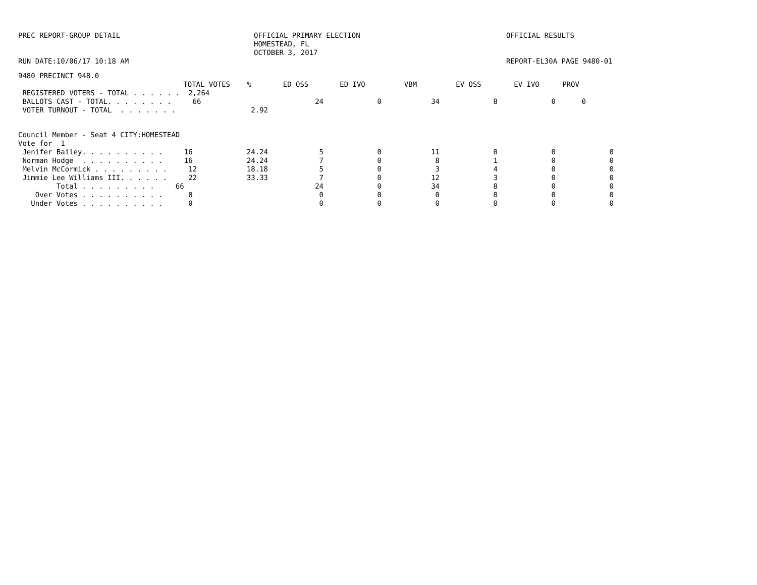PREC REPORT-GROUP DETAIL RUN DATE:10/06/17 10:18 AM
OFFICIAL PRIMARY ELECTION HOMESTEAD, FL OCTOBER 3, 2017
OFFICIAL RESULTS REPORT-EL30A PAGE 9480-01
9480 PRECINCT 948.0
| TOTAL VOTES | % | ED OSS | ED IVO | VBM | EV OSS | EV IVO | PROV |
| --- | --- | --- | --- | --- | --- | --- | --- |
| REGISTERED VOTERS - TOTAL . . . . . . 2,264 | | | | | | | |
| BALLOTS CAST - TOTAL. . . . . . . . 66 | | 24 | 0 | 34 | 8 | 0 | 0 |
| VOTER TURNOUT - TOTAL . . . . . . . | 2.92 | | | | | | |
| Council Member - Seat 4 CITY:HOMESTEAD | | | | | | | |
| Vote for 1 | | | | | | | |
| Jenifer Bailey. . . . . . . . . . 16 | 24.24 | 5 | 0 | 11 | 0 | 0 | 0 |
| Norman Hodge . . . . . . . . . . 16 | 24.24 | 7 | 0 | 8 | 1 | 0 | 0 |
| Melvin McCormick . . . . . . . . . 12 | 18.18 | 5 | 0 | 3 | 4 | 0 | 0 |
| Jimmie Lee Williams III. . . . . . 22 | 33.33 | 7 | 0 | 12 | 3 | 0 | 0 |
| Total . . . . . . . . . 66 | | 24 | 0 | 34 | 8 | 0 | 0 |
| Over Votes . . . . . . . . . . 0 | | 0 | 0 | 0 | 0 | 0 | 0 |
| Under Votes . . . . . . . . . . 0 | | 0 | 0 | 0 | 0 | 0 | 0 |